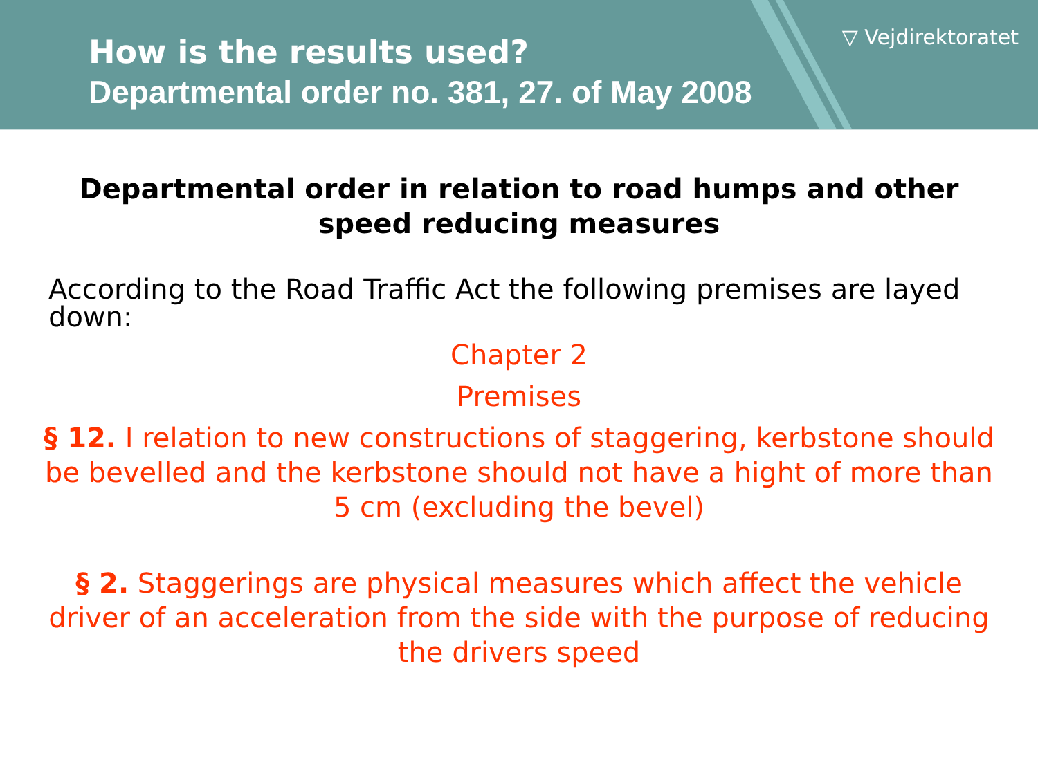How is the results used?
Departmental order no. 381, 27. of May 2008
▽ Vejdirektoratet
Departmental order in relation to road humps and other speed reducing measures
According to the Road Traffic Act the following premises are layed down:
Chapter 2
Premises
§ 12. I relation to new constructions of staggering, kerbstone should be bevelled and the kerbstone should not have a hight of more than 5 cm (excluding the bevel)
§ 2. Staggerings are physical measures which affect the vehicle driver of an acceleration from the side with the purpose of reducing the drivers speed